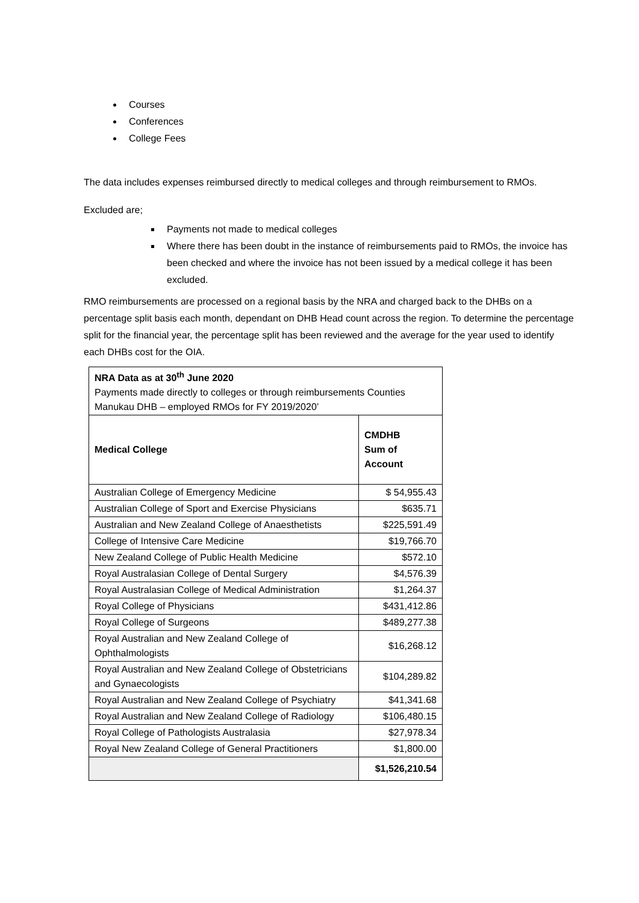Courses
Conferences
College Fees
The data includes expenses reimbursed directly to medical colleges and through reimbursement to RMOs.
Excluded are;
Payments not made to medical colleges
Where there has been doubt in the instance of reimbursements paid to RMOs, the invoice has been checked and where the invoice has not been issued by a medical college it has been excluded.
RMO reimbursements are processed on a regional basis by the NRA and charged back to the DHBs on a percentage split basis each month, dependant on DHB Head count across the region. To determine the percentage split for the financial year, the percentage split has been reviewed and the average for the year used to identify each DHBs cost for the OIA.
| NRA Data as at 30<sup>th</sup> June 2020 Payments made directly to colleges or through reimbursements Counties Manukau DHB – employed RMOs for FY 2019/2020’ | |
| Medical College | CMDHB Sum of Account |
| Australian College of Emergency Medicine | $ 54,955.43 |
| Australian College of Sport and Exercise Physicians | $635.71 |
| Australian and New Zealand College of Anaesthetists | $225,591.49 |
| College of Intensive Care Medicine | $19,766.70 |
| New Zealand College of Public Health Medicine | $572.10 |
| Royal Australasian College of Dental Surgery | $4,576.39 |
| Royal Australasian College of Medical Administration | $1,264.37 |
| Royal College of Physicians | $431,412.86 |
| Royal College of Surgeons | $489,277.38 |
| Royal Australian and New Zealand College of Ophthalmologists | $16,268.12 |
| Royal Australian and New Zealand College of Obstetricians and Gynaecologists | $104,289.82 |
| Royal Australian and New Zealand College of Psychiatry | $41,341.68 |
| Royal Australian and New Zealand College of Radiology | $106,480.15 |
| Royal College of Pathologists Australasia | $27,978.34 |
| Royal New Zealand College of General Practitioners | $1,800.00 |
| | $1,526,210.54 |